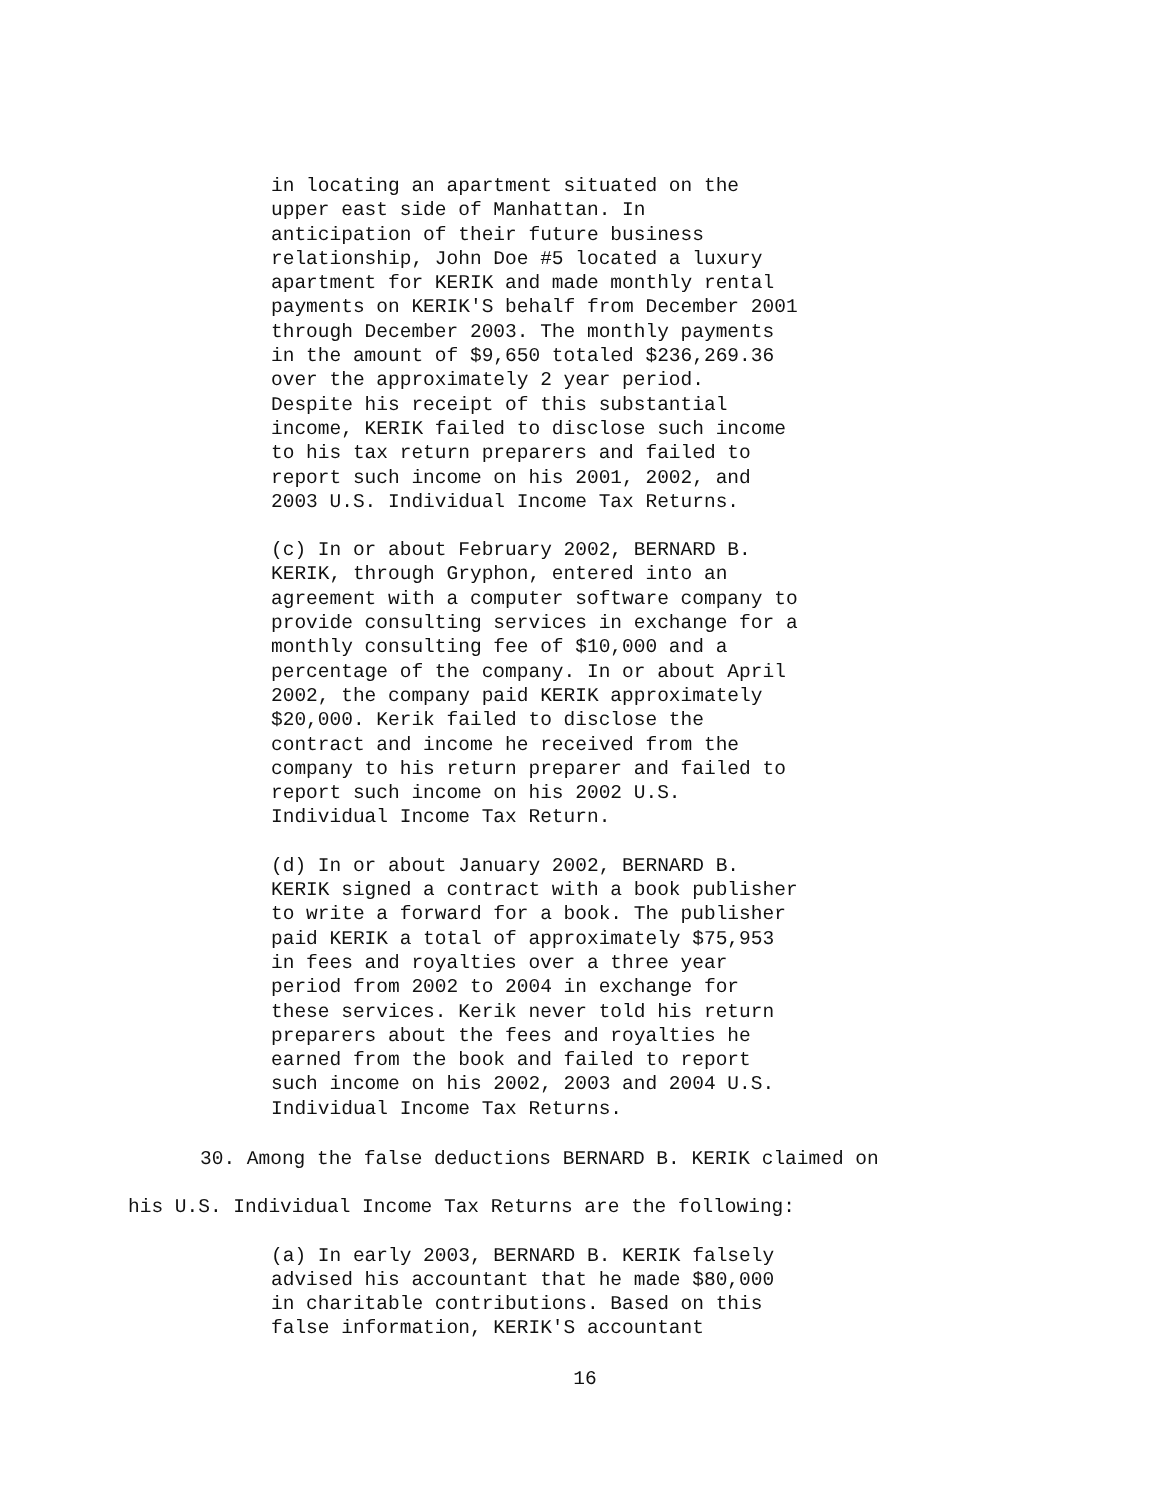in locating an apartment situated on the upper east side of Manhattan. In anticipation of their future business relationship, John Doe #5 located a luxury apartment for KERIK and made monthly rental payments on KERIK'S behalf from December 2001 through December 2003. The monthly payments in the amount of $9,650 totaled $236,269.36 over the approximately 2 year period. Despite his receipt of this substantial income, KERIK failed to disclose such income to his tax return preparers and failed to report such income on his 2001, 2002, and 2003 U.S. Individual Income Tax Returns.
(c) In or about February 2002, BERNARD B. KERIK, through Gryphon, entered into an agreement with a computer software company to provide consulting services in exchange for a monthly consulting fee of $10,000 and a percentage of the company. In or about April 2002, the company paid KERIK approximately $20,000. Kerik failed to disclose the contract and income he received from the company to his return preparer and failed to report such income on his 2002 U.S. Individual Income Tax Return.
(d) In or about January 2002, BERNARD B. KERIK signed a contract with a book publisher to write a forward for a book. The publisher paid KERIK a total of approximately $75,953 in fees and royalties over a three year period from 2002 to 2004 in exchange for these services. Kerik never told his return preparers about the fees and royalties he earned from the book and failed to report such income on his 2002, 2003 and 2004 U.S. Individual Income Tax Returns.
30. Among the false deductions BERNARD B. KERIK claimed on
his U.S. Individual Income Tax Returns are the following:
(a) In early 2003, BERNARD B. KERIK falsely advised his accountant that he made $80,000 in charitable contributions. Based on this false information, KERIK'S accountant
16